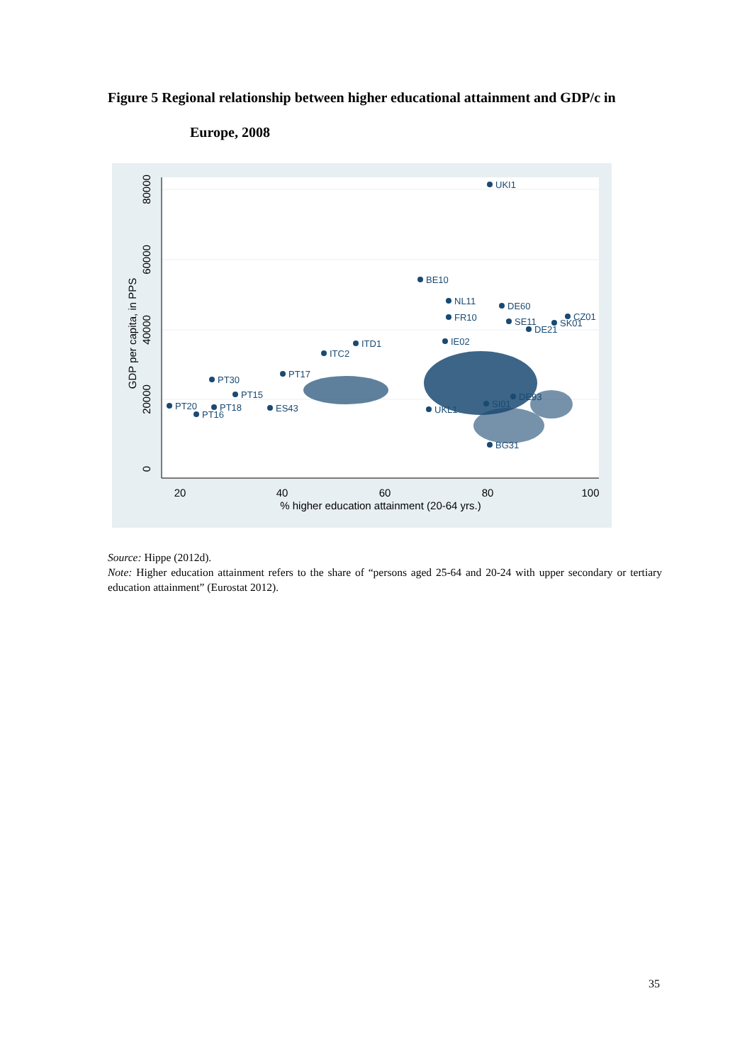Figure 5 Regional relationship between higher educational attainment and GDP/c in
Europe, 2008
20
40
60
80
100
% higher education attainment (20-64 yrs.)
0
20000
40000
60000
80000
GDP per capita, in PPS
UKI1
BE10
NL11
DE60
FR10
CZ01
ITD1
ITC2
PT30
PT17
PT15
PT20
PT18
ES43
PT16
BG31
UKL1
SI01
DE93
SE11
DE21
SK01
IE02
Source: Hippe (2012d).
Note: Higher education attainment refers to the share of “persons aged 25-64 and 20-24 with upper secondary or tertiary education attainment” (Eurostat 2012).
35